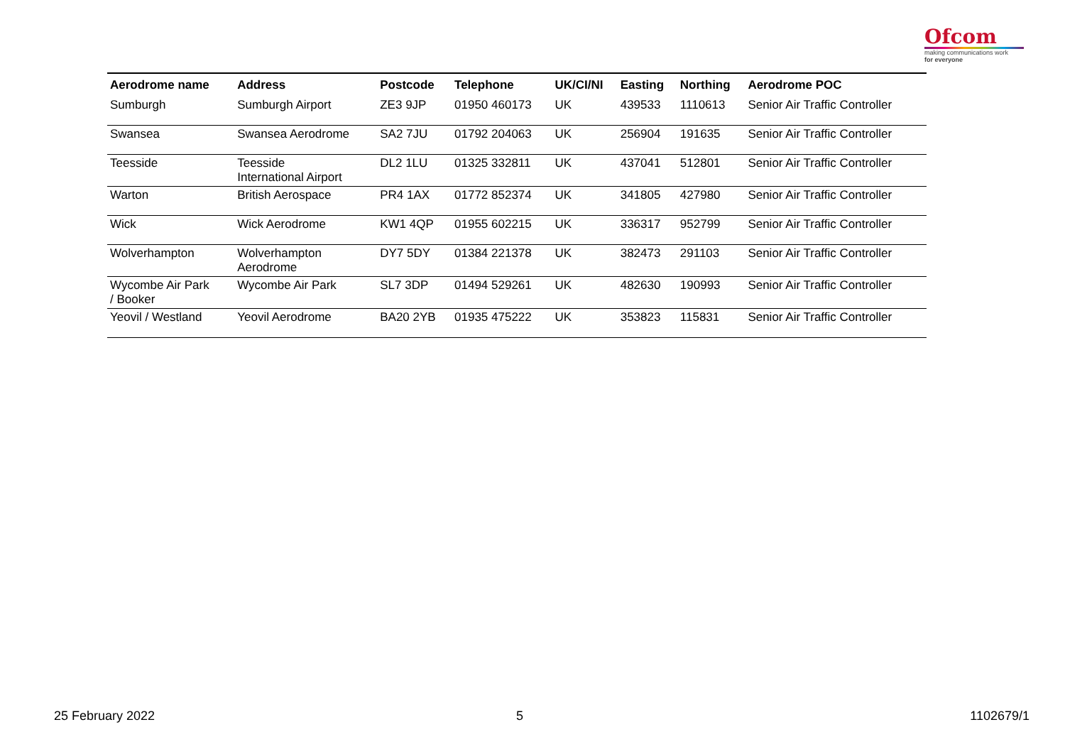Ofcom
making communications work
for everyone
| Aerodrome name | Address | Postcode | Telephone | UK/CI/NI | Easting | Northing | Aerodrome POC |
| --- | --- | --- | --- | --- | --- | --- | --- |
| Sumburgh | Sumburgh Airport | ZE3 9JP | 01950 460173 | UK | 439533 | 1110613 | Senior Air Traffic Controller |
| Swansea | Swansea Aerodrome | SA2 7JU | 01792 204063 | UK | 256904 | 191635 | Senior Air Traffic Controller |
| Teesside | Teesside International Airport | DL2 1LU | 01325 332811 | UK | 437041 | 512801 | Senior Air Traffic Controller |
| Warton | British Aerospace | PR4 1AX | 01772 852374 | UK | 341805 | 427980 | Senior Air Traffic Controller |
| Wick | Wick Aerodrome | KW1 4QP | 01955 602215 | UK | 336317 | 952799 | Senior Air Traffic Controller |
| Wolverhampton | Wolverhampton Aerodrome | DY7 5DY | 01384 221378 | UK | 382473 | 291103 | Senior Air Traffic Controller |
| Wycombe Air Park / Booker | Wycombe Air Park | SL7 3DP | 01494 529261 | UK | 482630 | 190993 | Senior Air Traffic Controller |
| Yeovil / Westland | Yeovil Aerodrome | BA20 2YB | 01935 475222 | UK | 353823 | 115831 | Senior Air Traffic Controller |
25 February 2022 5 1102679/1